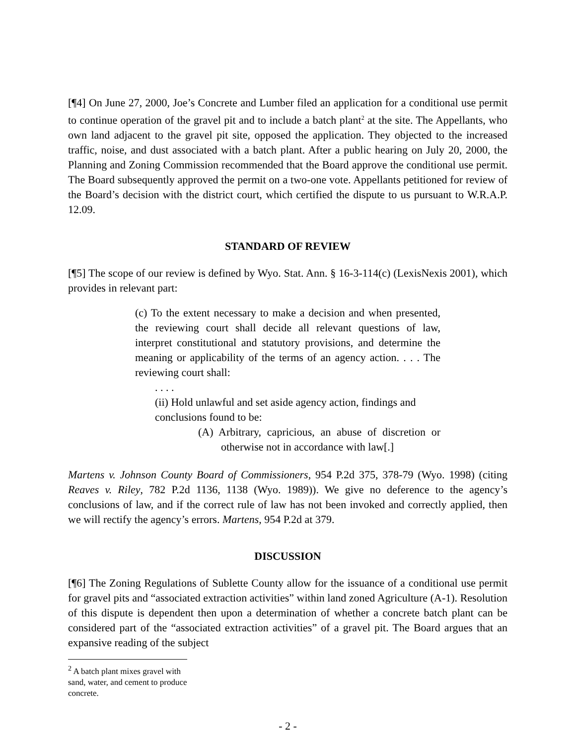[¶4] On June 27, 2000, Joe’s Concrete and Lumber filed an application for a conditional use permit to continue operation of the gravel pit and to include a batch plant<sup>2</sup> at the site. The Appellants, who own land adjacent to the gravel pit site, opposed the application. They objected to the increased traffic, noise, and dust associated with a batch plant. After a public hearing on July 20, 2000, the Planning and Zoning Commission recommended that the Board approve the conditional use permit. The Board subsequently approved the permit on a two-one vote. Appellants petitioned for review of the Board’s decision with the district court, which certified the dispute to us pursuant to W.R.A.P. 12.09.
STANDARD OF REVIEW
[¶5] The scope of our review is defined by Wyo. Stat. Ann. § 16-3-114(c) (LexisNexis 2001), which provides in relevant part:
(c) To the extent necessary to make a decision and when presented, the reviewing court shall decide all relevant questions of law, interpret constitutional and statutory provisions, and determine the meaning or applicability of the terms of an agency action. . . . The reviewing court shall:
. . . .
(ii) Hold unlawful and set aside agency action, findings and conclusions found to be:
(A) Arbitrary, capricious, an abuse of discretion or otherwise not in accordance with law[.]
Martens v. Johnson County Board of Commissioners, 954 P.2d 375, 378-79 (Wyo. 1998) (citing Reaves v. Riley, 782 P.2d 1136, 1138 (Wyo. 1989)). We give no deference to the agency’s conclusions of law, and if the correct rule of law has not been invoked and correctly applied, then we will rectify the agency’s errors. Martens, 954 P.2d at 379.
DISCUSSION
[¶6] The Zoning Regulations of Sublette County allow for the issuance of a conditional use permit for gravel pits and “associated extraction activities” within land zoned Agriculture (A-1). Resolution of this dispute is dependent then upon a determination of whether a concrete batch plant can be considered part of the “associated extraction activities” of a gravel pit. The Board argues that an expansive reading of the subject
<sup>2</sup> A batch plant mixes gravel with sand, water, and cement to produce concrete.
- 2 -